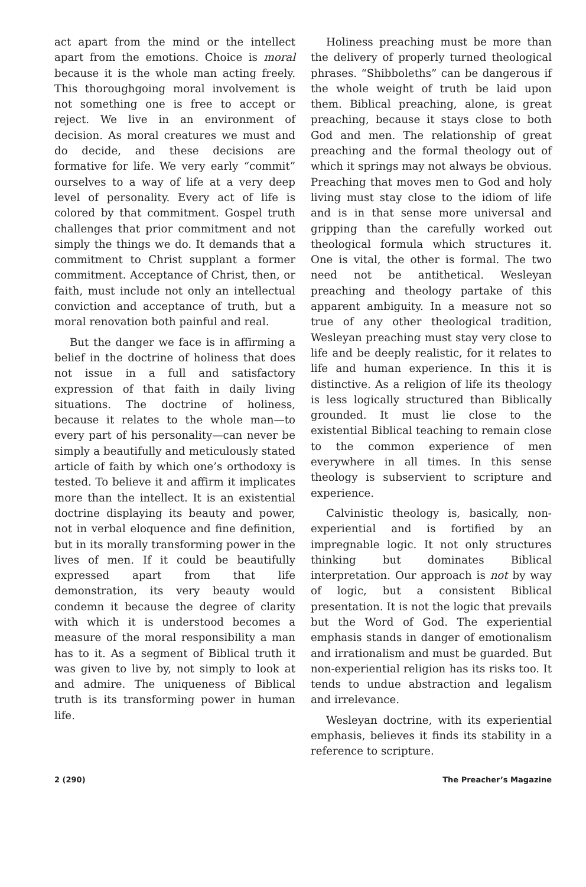act apart from the mind or the intellect apart from the emotions. Choice is moral because it is the whole man acting freely. This thoroughgoing moral involvement is not something one is free to accept or reject. We live in an environment of decision. As moral creatures we must and do decide, and these decisions are formative for life. We very early “commit” ourselves to a way of life at a very deep level of personality. Every act of life is colored by that commitment. Gospel truth challenges that prior commitment and not simply the things we do. It demands that a commitment to Christ supplant a former commitment. Acceptance of Christ, then, or faith, must include not only an intellectual conviction and acceptance of truth, but a moral renovation both painful and real.
But the danger we face is in affirming a belief in the doctrine of holiness that does not issue in a full and satisfactory expression of that faith in daily living situations. The doctrine of holiness, because it relates to the whole man—to every part of his personality—can never be simply a beautifully and meticulously stated article of faith by which one’s orthodoxy is tested. To believe it and affirm it implicates more than the intellect. It is an existential doctrine displaying its beauty and power, not in verbal eloquence and fine definition, but in its morally transforming power in the lives of men. If it could be beautifully expressed apart from that life demonstration, its very beauty would condemn it because the degree of clarity with which it is understood becomes a measure of the moral responsibility a man has to it. As a segment of Biblical truth it was given to live by, not simply to look at and admire. The uniqueness of Biblical truth is its transforming power in human life.
Holiness preaching must be more than the delivery of properly turned theological phrases. “Shibboleths” can be dangerous if the whole weight of truth be laid upon them. Biblical preaching, alone, is great preaching, because it stays close to both God and men. The relationship of great preaching and the formal theology out of which it springs may not always be obvious. Preaching that moves men to God and holy living must stay close to the idiom of life and is in that sense more universal and gripping than the carefully worked out theological formula which structures it. One is vital, the other is formal. The two need not be antithetical. Wesleyan preaching and theology partake of this apparent ambiguity. In a measure not so true of any other theological tradition, Wesleyan preaching must stay very close to life and be deeply realistic, for it relates to life and human experience. In this it is distinctive. As a religion of life its theology is less logically structured than Biblically grounded. It must lie close to the existential Biblical teaching to remain close to the common experience of men everywhere in all times. In this sense theology is subservient to scripture and experience.
Calvinistic theology is, basically, non-experiential and is fortified by an impregnable logic. It not only structures thinking but dominates Biblical interpretation. Our approach is not by way of logic, but a consistent Biblical presentation. It is not the logic that prevails but the Word of God. The experiential emphasis stands in danger of emotionalism and irrationalism and must be guarded. But non-experiential religion has its risks too. It tends to undue abstraction and legalism and irrelevance.
Wesleyan doctrine, with its experiential emphasis, believes it finds its stability in a reference to scripture.
2 (290) The Preacher’s Magazine